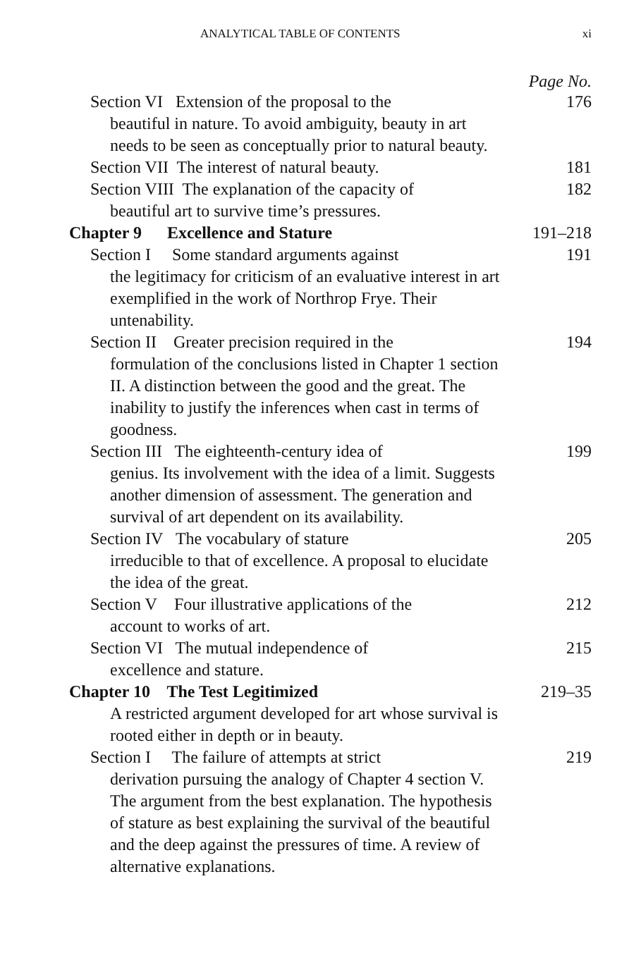ANALYTICAL TABLE OF CONTENTS xi
Page No.
Section VI Extension of the proposal to the
beautiful in nature. To avoid ambiguity, beauty in art needs to be seen as conceptually prior to natural beauty.
176
Section VII The interest of natural beauty.
181
Section VIII The explanation of the capacity of
beautiful art to survive time’s pressures.
182
Chapter 9 Excellence and Stature 191–218
Section I Some standard arguments against
the legitimacy for criticism of an evaluative interest in art exemplified in the work of Northrop Frye. Their untenability.
191
Section II Greater precision required in the
formulation of the conclusions listed in Chapter 1 section II. A distinction between the good and the great. The inability to justify the inferences when cast in terms of goodness.
194
Section III The eighteenth-century idea of
genius. Its involvement with the idea of a limit. Suggests another dimension of assessment. The generation and survival of art dependent on its availability.
199
Section IV The vocabulary of stature
irreducible to that of excellence. A proposal to elucidate the idea of the great.
205
Section V Four illustrative applications of the
account to works of art.
212
Section VI The mutual independence of
excellence and stature.
215
Chapter 10 The Test Legitimized 219–35
A restricted argument developed for art whose survival is rooted either in depth or in beauty.
Section I The failure of attempts at strict
derivation pursuing the analogy of Chapter 4 section V. The argument from the best explanation. The hypothesis of stature as best explaining the survival of the beautiful and the deep against the pressures of time. A review of alternative explanations.
219